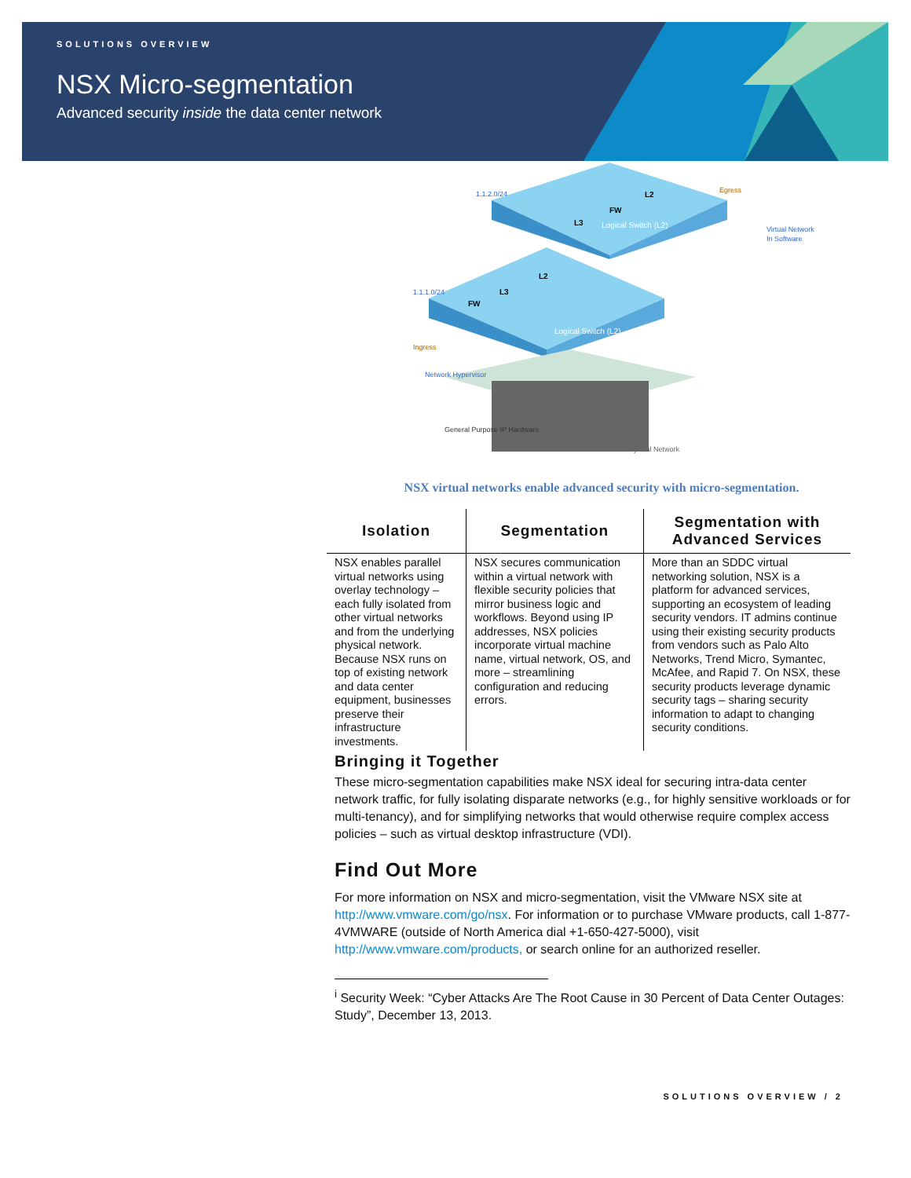SOLUTIONS OVERVIEW
NSX Micro-segmentation
Advanced security inside the data center network
Logical Switch (L2)
Logical Switch (L2)
1.1.2.0/24
1.1.1.0/24
Ingress
Egress
Virtual Network
In Software
Network Hypervisor
General Purpose IP Hardware
Physical Network
FW
L3
L2
L3
FW
L2
NSX virtual networks enable advanced security with micro-segmentation.
| Isolation | Segmentation | Segmentation with Advanced Services |
| --- | --- | --- |
| NSX enables parallel virtual networks using overlay technology – each fully isolated from other virtual networks and from the underlying physical network. Because NSX runs on top of existing network and data center equipment, businesses preserve their infrastructure investments. | NSX secures communication within a virtual network with flexible security policies that mirror business logic and workflows. Beyond using IP addresses, NSX policies incorporate virtual machine name, virtual network, OS, and more – streamlining configuration and reducing errors. | More than an SDDC virtual networking solution, NSX is a platform for advanced services, supporting an ecosystem of leading security vendors. IT admins continue using their existing security products from vendors such as Palo Alto Networks, Trend Micro, Symantec, McAfee, and Rapid 7. On NSX, these security products leverage dynamic security tags – sharing security information to adapt to changing security conditions. |
Bringing it Together
These micro-segmentation capabilities make NSX ideal for securing intra-data center network traffic, for fully isolating disparate networks (e.g., for highly sensitive workloads or for multi-tenancy), and for simplifying networks that would otherwise require complex access policies – such as virtual desktop infrastructure (VDI).
Find Out More
For more information on NSX and micro-segmentation, visit the VMware NSX site at http://www.vmware.com/go/nsx. For information or to purchase VMware products, call 1-877-4VMWARE (outside of North America dial +1-650-427-5000), visit http://www.vmware.com/products, or search online for an authorized reseller.
<sup>i</sup> Security Week: “Cyber Attacks Are The Root Cause in 30 Percent of Data Center Outages: Study”, December 13, 2013.
SOLUTIONS OVERVIEW / 2